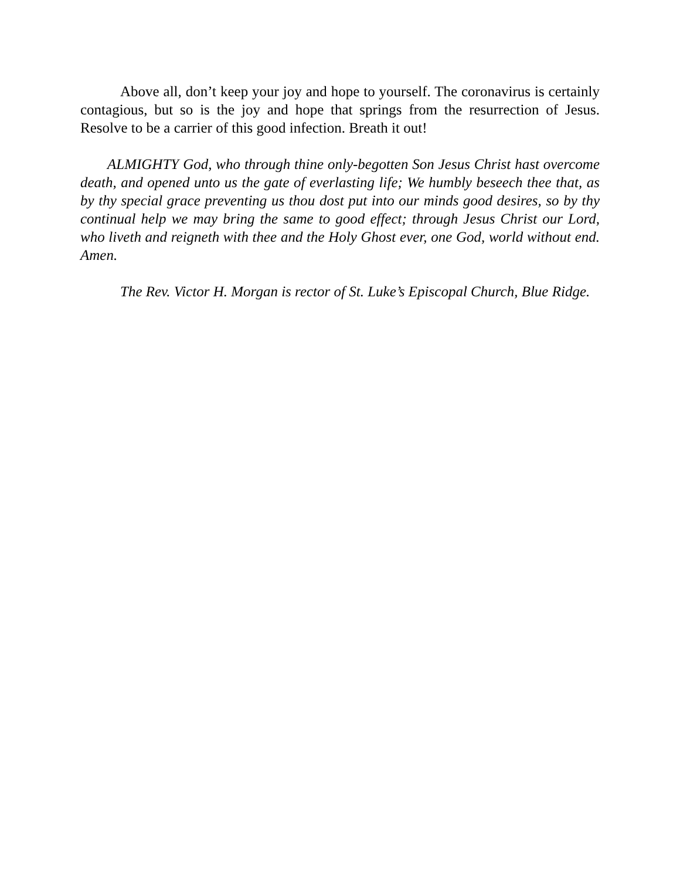Above all, don’t keep your joy and hope to yourself. The coronavirus is certainly contagious, but so is the joy and hope that springs from the resurrection of Jesus. Resolve to be a carrier of this good infection. Breath it out!
ALMIGHTY God, who through thine only-begotten Son Jesus Christ hast overcome death, and opened unto us the gate of everlasting life; We humbly beseech thee that, as by thy special grace preventing us thou dost put into our minds good desires, so by thy continual help we may bring the same to good effect; through Jesus Christ our Lord, who liveth and reigneth with thee and the Holy Ghost ever, one God, world without end. Amen.
The Rev. Victor H. Morgan is rector of St. Luke’s Episcopal Church, Blue Ridge.